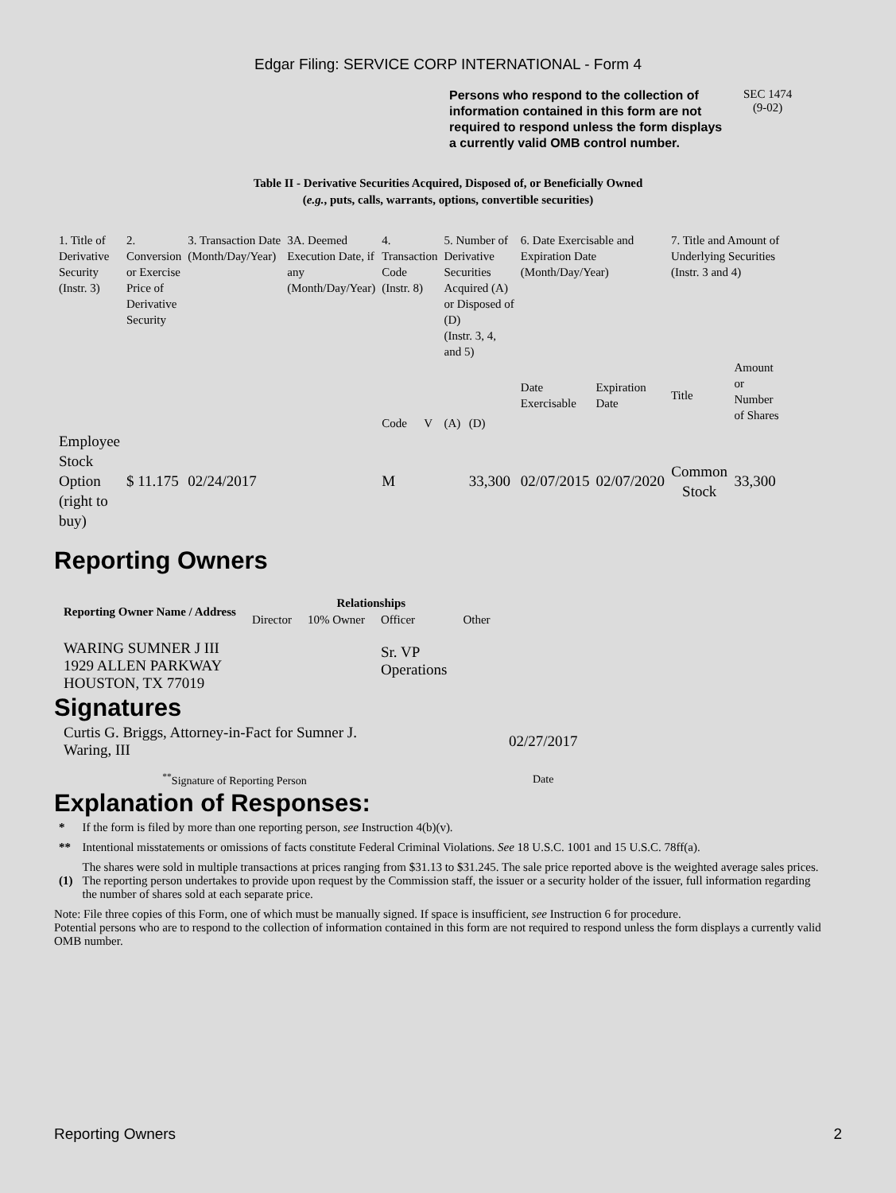Edgar Filing: SERVICE CORP INTERNATIONAL - Form 4
Persons who respond to the collection of information contained in this form are not required to respond unless the form displays a currently valid OMB control number.
SEC 1474
(9-02)
Table II - Derivative Securities Acquired, Disposed of, or Beneficially Owned
(e.g., puts, calls, warrants, options, convertible securities)
| 1. Title of Derivative Security (Instr. 3) | 2. Conversion or Exercise Price of Derivative Security | 3. Transaction Date (Month/Day/Year) | 3A. Deemed Execution Date, if any (Month/Day/Year) | 4. Transaction Code (Instr. 8) | | 5. Number of Derivative Securities Acquired (A) or Disposed of (D) (Instr. 3, 4, and 5) | | 6. Date Exercisable and Expiration Date (Month/Day/Year) | | 7. Title and Amount of Underlying Securities (Instr. 3 and 4) | |
| --- | --- | --- | --- | --- | --- | --- | --- | --- | --- | --- | --- |
| | | | | Code | V | (A) | (D) | Date Exercisable | Expiration Date | Title | Amount or Number of Shares |
| Employee Stock Option (right to buy) | $ 11.175 | 02/24/2017 | | M | | | 33,300 | 02/07/2015 | 02/07/2020 | Common Stock | 33,300 |
Reporting Owners
| Reporting Owner Name / Address | Relationships | | | |
| --- | --- | --- | --- | --- |
| | Director | 10% Owner | Officer | Other |
| WARING SUMNER J III 1929 ALLEN PARKWAY HOUSTON, TX 77019 | | | Sr. VP Operations | |
Signatures
| Curtis G. Briggs, Attorney-in-Fact for Sumner J. Waring, III | 02/27/2017 |
| <sup>**</sup> Signature of Reporting Person | Date |
Explanation of Responses:
| * | If the form is filed by more than one reporting person, see Instruction 4(b)(v). |
| ** | Intentional misstatements or omissions of facts constitute Federal Criminal Violations. See 18 U.S.C. 1001 and 15 U.S.C. 78ff(a). |
| (1) | The shares were sold in multiple transactions at prices ranging from $31.13 to $31.245. The sale price reported above is the weighted average sales prices. The reporting person undertakes to provide upon request by the Commission staff, the issuer or a security holder of the issuer, full information regarding the number of shares sold at each separate price. |
Note: File three copies of this Form, one of which must be manually signed. If space is insufficient, see Instruction 6 for procedure.
Potential persons who are to respond to the collection of information contained in this form are not required to respond unless the form displays a currently valid OMB number.
Reporting Owners 2